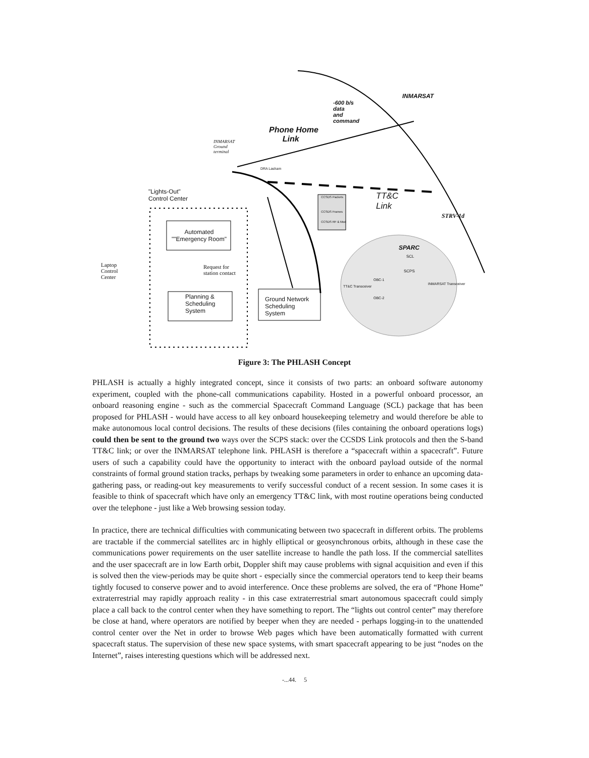INMARSAT
-600 b/s
data
and
command
Phone Home
Link
INMARSAT
Ground
terminal
DRA Lasham
"Lights-Out"
Control Center
TT&C
Link
STRV-1d
Automated
""Emergency Room"
Laptop
Control
Center
Request for
station contact
Planning &
Scheduling
System
Ground Network
Scheduling
System
SPARC
SCL
SCPS
OBC-1
TT&C Transceiver
INMARSAT Transceiver
OBC-2
CCSDS Packets
CCSDS Frames
CCSDS RF & Mod
Figure 3: The PHLASH Concept
PHLASH is actually a highly integrated concept, since it consists of two parts: an onboard software autonomy experiment, coupled with the phone-call communications capability. Hosted in a powerful onboard processor, an onboard reasoning engine - such as the commercial Spacecraft Command Language (SCL) package that has been proposed for PHLASH - would have access to all key onboard housekeeping telemetry and would therefore be able to make autonomous local control decisions. The results of these decisions (files containing the onboard operations logs) could then be sent to the ground two ways over the SCPS stack: over the CCSDS Link protocols and then the S-band TT&C link; or over the INMARSAT telephone link. PHLASH is therefore a “spacecraft within a spacecraft”. Future users of such a capability could have the opportunity to interact with the onboard payload outside of the normal constraints of formal ground station tracks, perhaps by tweaking some parameters in order to enhance an upcoming data-gathering pass, or reading-out key measurements to verify successful conduct of a recent session. In some cases it is feasible to think of spacecraft which have only an emergency TT&C link, with most routine operations being conducted over the telephone - just like a Web browsing session today.
In practice, there are technical difficulties with communicating between two spacecraft in different orbits. The problems are tractable if the commercial satellites arc in highly elliptical or geosynchronous orbits, although in these case the communications power requirements on the user satellite increase to handle the path loss. If the commercial satellites and the user spacecraft are in low Earth orbit, Doppler shift may cause problems with signal acquisition and even if this is solved then the view-periods may be quite short - especially since the commercial operators tend to keep their beams tightly focused to conserve power and to avoid interference. Once these problems are solved, the era of “Phone Home” extraterrestrial may rapidly approach reality - in this case extraterrestrial smart autonomous spacecraft could simply place a call back to the control center when they have something to report. The “lights out control center” may therefore be close at hand, where operators are notified by beeper when they are needed - perhaps logging-in to the unattended control center over the Net in order to browse Web pages which have been automatically formatted with current spacecraft status. The supervision of these new space systems, with smart spacecraft appearing to be just “nodes on the Internet”, raises interesting questions which will be addressed next.
-...44. 5